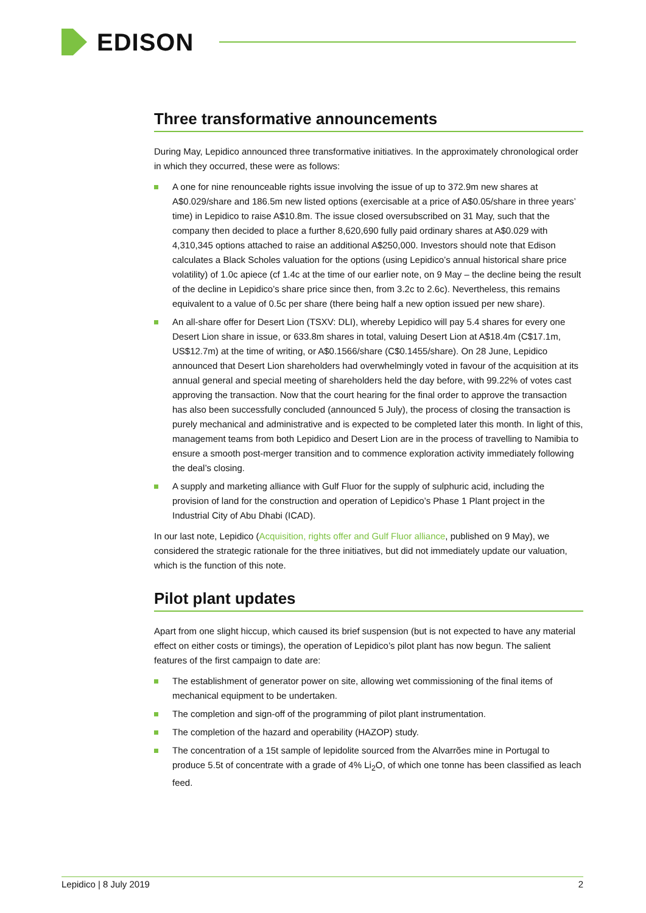EDISON
Three transformative announcements
During May, Lepidico announced three transformative initiatives. In the approximately chronological order in which they occurred, these were as follows:
A one for nine renounceable rights issue involving the issue of up to 372.9m new shares at A$0.029/share and 186.5m new listed options (exercisable at a price of A$0.05/share in three years’ time) in Lepidico to raise A$10.8m. The issue closed oversubscribed on 31 May, such that the company then decided to place a further 8,620,690 fully paid ordinary shares at A$0.029 with 4,310,345 options attached to raise an additional A$250,000. Investors should note that Edison calculates a Black Scholes valuation for the options (using Lepidico’s annual historical share price volatility) of 1.0c apiece (cf 1.4c at the time of our earlier note, on 9 May – the decline being the result of the decline in Lepidico’s share price since then, from 3.2c to 2.6c). Nevertheless, this remains equivalent to a value of 0.5c per share (there being half a new option issued per new share).
An all-share offer for Desert Lion (TSXV: DLI), whereby Lepidico will pay 5.4 shares for every one Desert Lion share in issue, or 633.8m shares in total, valuing Desert Lion at A$18.4m (C$17.1m, US$12.7m) at the time of writing, or A$0.1566/share (C$0.1455/share). On 28 June, Lepidico announced that Desert Lion shareholders had overwhelmingly voted in favour of the acquisition at its annual general and special meeting of shareholders held the day before, with 99.22% of votes cast approving the transaction. Now that the court hearing for the final order to approve the transaction has also been successfully concluded (announced 5 July), the process of closing the transaction is purely mechanical and administrative and is expected to be completed later this month. In light of this, management teams from both Lepidico and Desert Lion are in the process of travelling to Namibia to ensure a smooth post-merger transition and to commence exploration activity immediately following the deal’s closing.
A supply and marketing alliance with Gulf Fluor for the supply of sulphuric acid, including the provision of land for the construction and operation of Lepidico’s Phase 1 Plant project in the Industrial City of Abu Dhabi (ICAD).
In our last note, Lepidico (Acquisition, rights offer and Gulf Fluor alliance, published on 9 May), we considered the strategic rationale for the three initiatives, but did not immediately update our valuation, which is the function of this note.
Pilot plant updates
Apart from one slight hiccup, which caused its brief suspension (but is not expected to have any material effect on either costs or timings), the operation of Lepidico’s pilot plant has now begun. The salient features of the first campaign to date are:
The establishment of generator power on site, allowing wet commissioning of the final items of mechanical equipment to be undertaken.
The completion and sign-off of the programming of pilot plant instrumentation.
The completion of the hazard and operability (HAZOP) study.
The concentration of a 15t sample of lepidolite sourced from the Alvarrões mine in Portugal to produce 5.5t of concentrate with a grade of 4% Li<sub>2</sub>O, of which one tonne has been classified as leach feed.
Lepidico | 8 July 2019 2